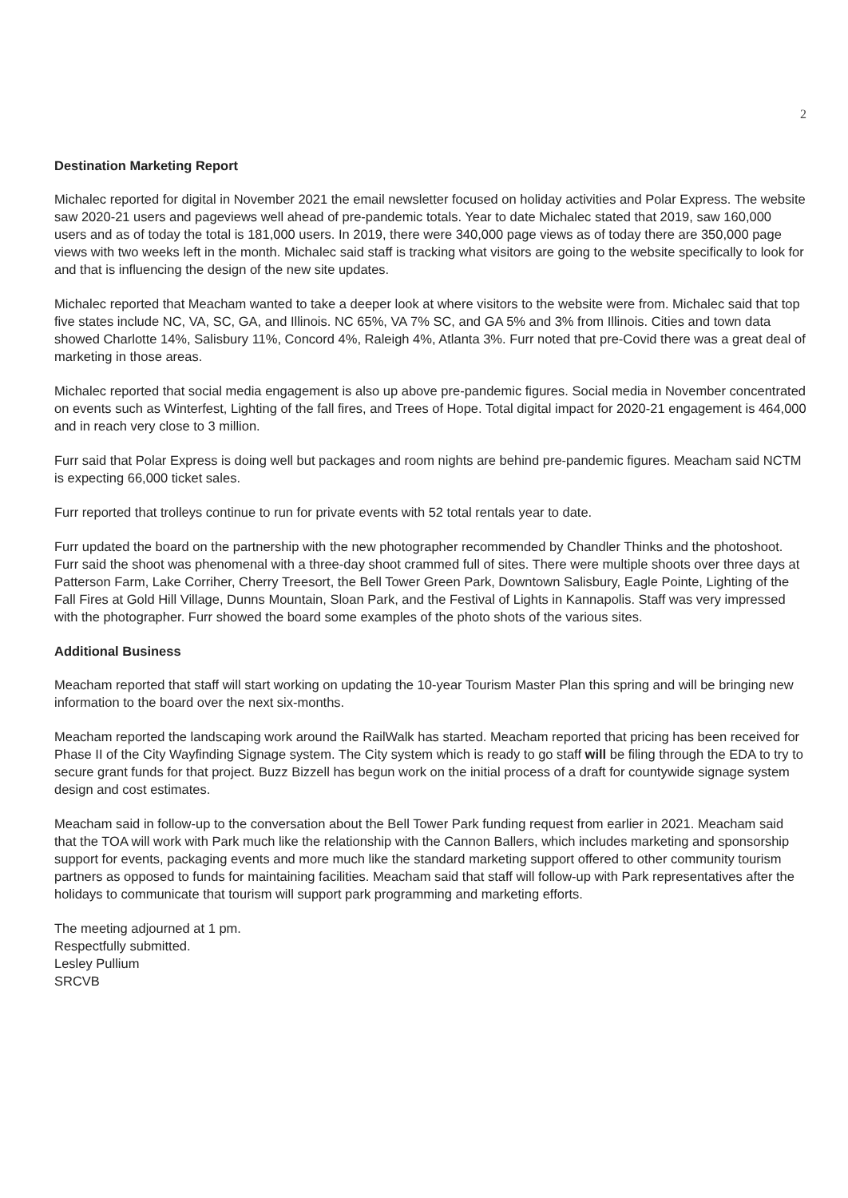2
Destination Marketing Report
Michalec reported for digital in November 2021 the email newsletter focused on holiday activities and Polar Express. The website saw 2020-21 users and pageviews well ahead of pre-pandemic totals. Year to date Michalec stated that 2019, saw 160,000 users and as of today the total is 181,000 users. In 2019, there were 340,000 page views as of today there are 350,000 page views with two weeks left in the month. Michalec said staff is tracking what visitors are going to the website specifically to look for and that is influencing the design of the new site updates.
Michalec reported that Meacham wanted to take a deeper look at where visitors to the website were from. Michalec said that top five states include NC, VA, SC, GA, and Illinois. NC 65%, VA 7% SC, and GA 5% and 3% from Illinois. Cities and town data showed Charlotte 14%, Salisbury 11%, Concord 4%, Raleigh 4%, Atlanta 3%. Furr noted that pre-Covid there was a great deal of marketing in those areas.
Michalec reported that social media engagement is also up above pre-pandemic figures. Social media in November concentrated on events such as Winterfest, Lighting of the fall fires, and Trees of Hope. Total digital impact for 2020-21 engagement is 464,000 and in reach very close to 3 million.
Furr said that Polar Express is doing well but packages and room nights are behind pre-pandemic figures. Meacham said NCTM is expecting 66,000 ticket sales.
Furr reported that trolleys continue to run for private events with 52 total rentals year to date.
Furr updated the board on the partnership with the new photographer recommended by Chandler Thinks and the photoshoot. Furr said the shoot was phenomenal with a three-day shoot crammed full of sites. There were multiple shoots over three days at Patterson Farm, Lake Corriher, Cherry Treesort, the Bell Tower Green Park, Downtown Salisbury, Eagle Pointe, Lighting of the Fall Fires at Gold Hill Village, Dunns Mountain, Sloan Park, and the Festival of Lights in Kannapolis. Staff was very impressed with the photographer. Furr showed the board some examples of the photo shots of the various sites.
Additional Business
Meacham reported that staff will start working on updating the 10-year Tourism Master Plan this spring and will be bringing new information to the board over the next six-months.
Meacham reported the landscaping work around the RailWalk has started. Meacham reported that pricing has been received for Phase II of the City Wayfinding Signage system. The City system which is ready to go staff will be filing through the EDA to try to secure grant funds for that project. Buzz Bizzell has begun work on the initial process of a draft for countywide signage system design and cost estimates.
Meacham said in follow-up to the conversation about the Bell Tower Park funding request from earlier in 2021. Meacham said that the TOA will work with Park much like the relationship with the Cannon Ballers, which includes marketing and sponsorship support for events, packaging events and more much like the standard marketing support offered to other community tourism partners as opposed to funds for maintaining facilities. Meacham said that staff will follow-up with Park representatives after the holidays to communicate that tourism will support park programming and marketing efforts.
The meeting adjourned at 1 pm.
Respectfully submitted.
Lesley Pullium
SRCVB